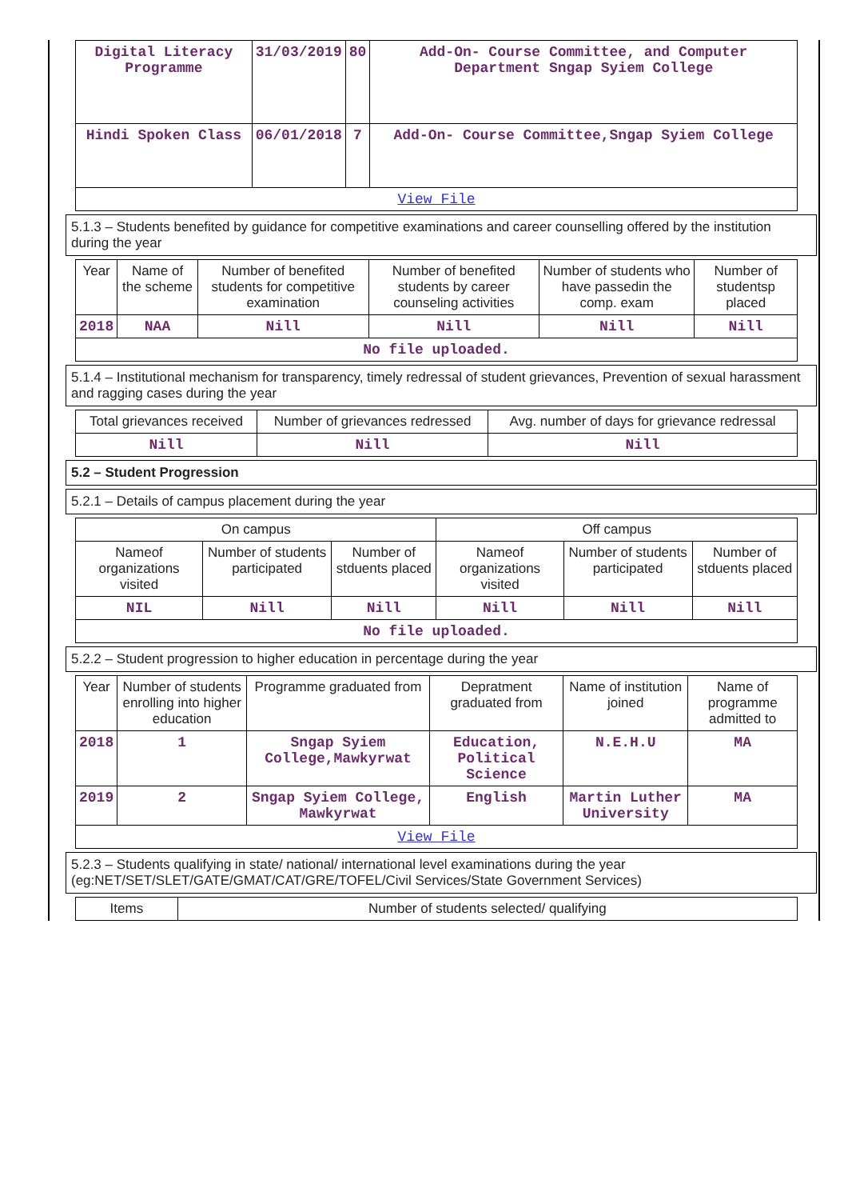| Digital Literacy Programme | 31/03/2019 | 80 | Add-On- Course Committee, and Computer Department Sngap Syiem College |
| Hindi Spoken Class | 06/01/2018 | 7 | Add-On- Course Committee,Sngap Syiem College |
| View File | | | |
5.1.3 – Students benefited by guidance for competitive examinations and career counselling offered by the institution during the year
| Year | Name of the scheme | Number of benefited students for competitive examination | Number of benefited students by career counseling activities | Number of students who have passedin the comp. exam | Number of studentsp placed |
| --- | --- | --- | --- | --- | --- |
| 2018 | NAA | Nill | Nill | Nill | Nill |
| No file uploaded. | | | | | |
5.1.4 – Institutional mechanism for transparency, timely redressal of student grievances, Prevention of sexual harassment and ragging cases during the year
| Total grievances received | Number of grievances redressed | Avg. number of days for grievance redressal |
| --- | --- | --- |
| Nill | Nill | Nill |
5.2 – Student Progression
5.2.1 – Details of campus placement during the year
| On campus | | | Off campus | | |
| --- | --- | --- | --- | --- | --- |
| Nameof organizations visited | Number of students participated | Number of stduents placed | Nameof organizations visited | Number of students participated | Number of stduents placed |
| NIL | Nill | Nill | Nill | Nill | Nill |
| No file uploaded. | | | | | |
5.2.2 – Student progression to higher education in percentage during the year
| Year | Number of students enrolling into higher education | Programme graduated from | Depratment graduated from | Name of institution joined | Name of programme admitted to |
| --- | --- | --- | --- | --- | --- |
| 2018 | 1 | Sngap Syiem College,Mawkyrwat | Education, Political Science | N.E.H.U | MA |
| 2019 | 2 | Sngap Syiem College, Mawkyrwat | English | Martin Luther University | MA |
| View File | | | | | |
5.2.3 – Students qualifying in state/ national/ international level examinations during the year (eg:NET/SET/SLET/GATE/GMAT/CAT/GRE/TOFEL/Civil Services/State Government Services)
| Items | Number of students selected/ qualifying |
| --- | --- |